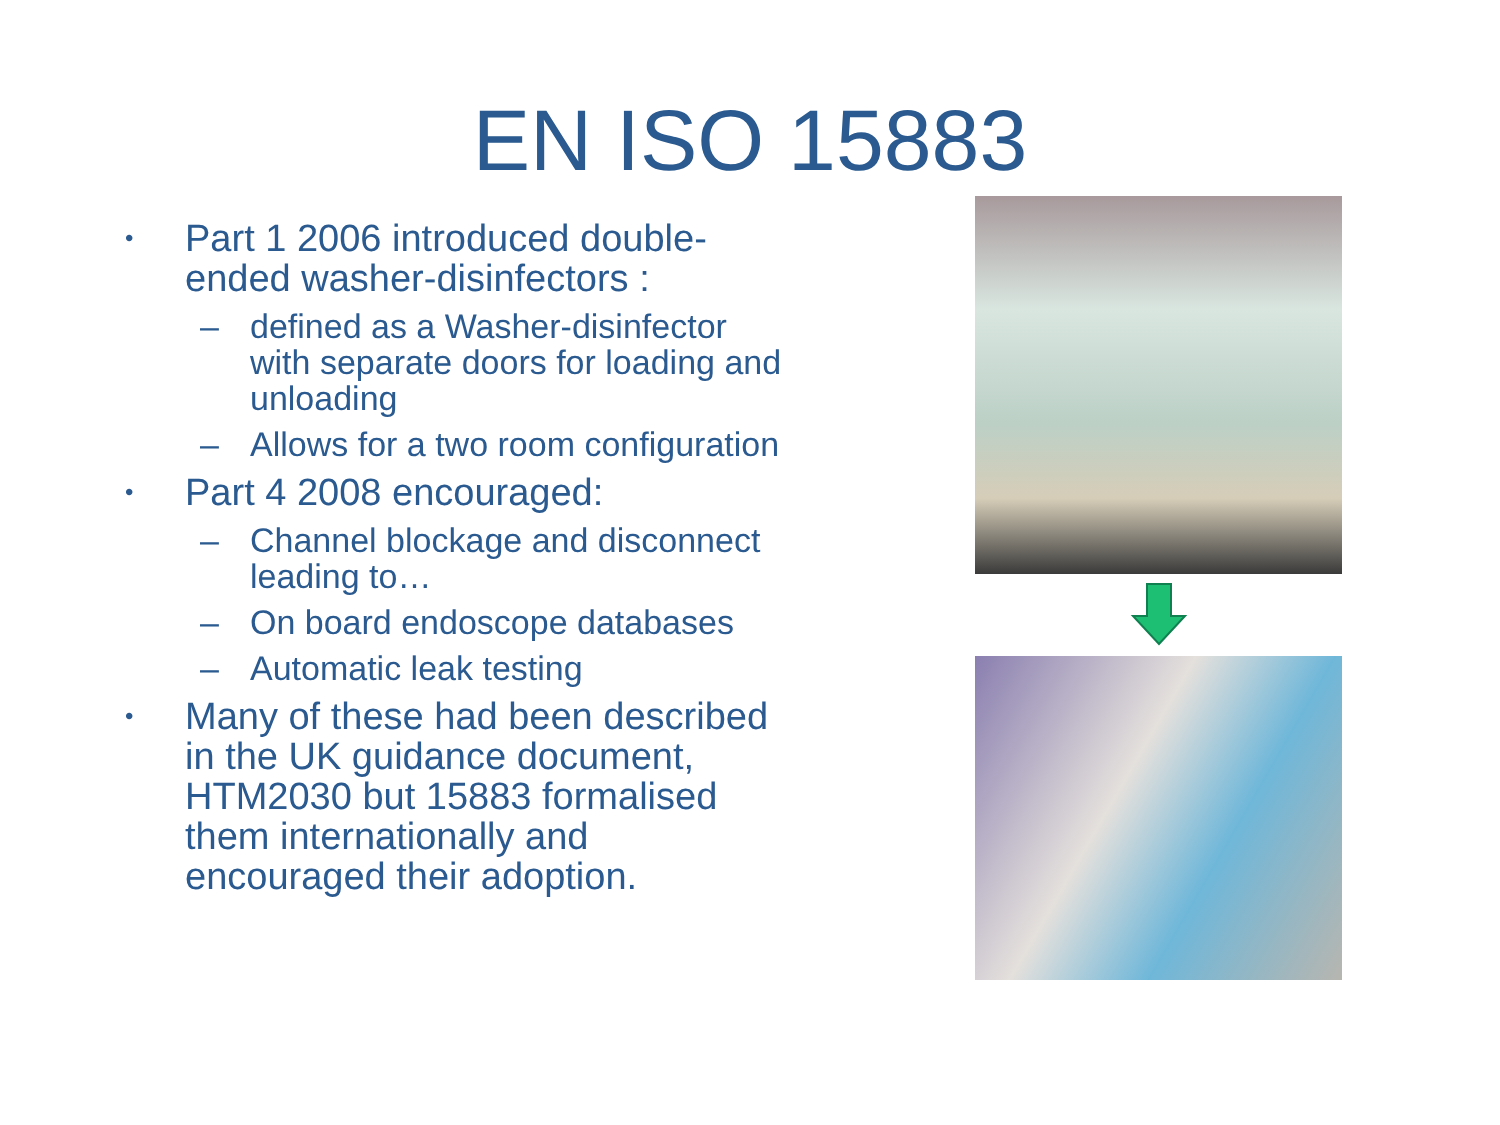EN ISO 15883
• Part 1 2006 introduced double-ended washer-disinfectors :
– defined as a Washer-disinfector with separate doors for loading and unloading
– Allows for a two room configuration
• Part 4 2008 encouraged:
– Channel blockage and disconnect leading to…
– On board endoscope databases
– Automatic leak testing
• Many of these had been described in the UK guidance document, HTM2030 but 15883 formalised them internationally and encouraged their adoption.